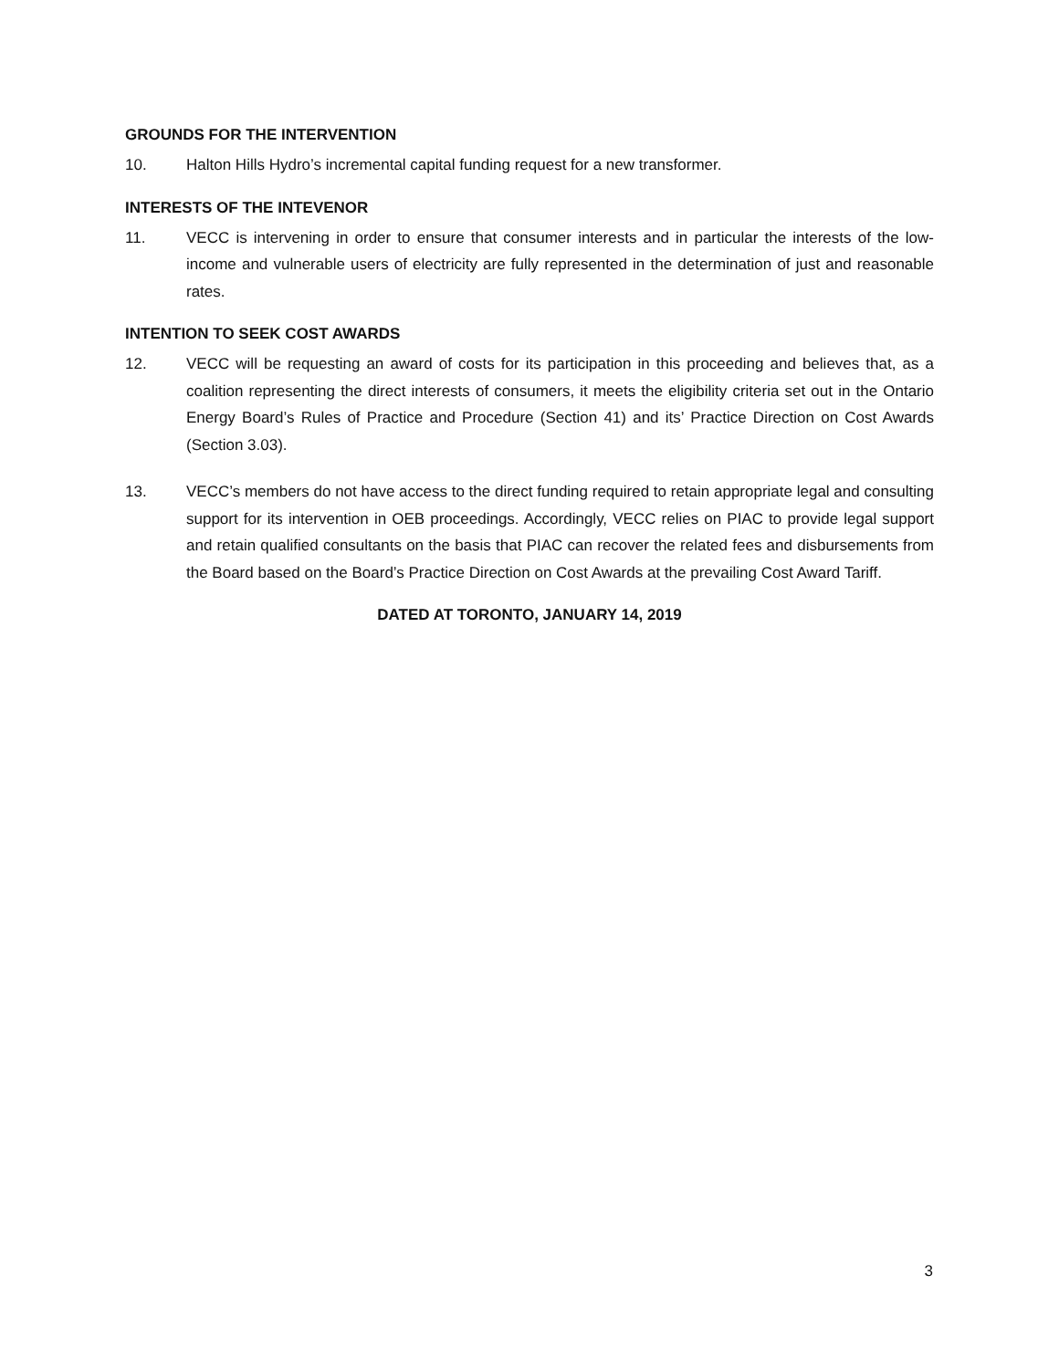GROUNDS FOR THE INTERVENTION
10. Halton Hills Hydro’s incremental capital funding request for a new transformer.
INTERESTS OF THE INTEVENOR
11. VECC is intervening in order to ensure that consumer interests and in particular the interests of the low-income and vulnerable users of electricity are fully represented in the determination of just and reasonable rates.
INTENTION TO SEEK COST AWARDS
12. VECC will be requesting an award of costs for its participation in this proceeding and believes that, as a coalition representing the direct interests of consumers, it meets the eligibility criteria set out in the Ontario Energy Board’s Rules of Practice and Procedure (Section 41) and its’ Practice Direction on Cost Awards (Section 3.03).
13. VECC’s members do not have access to the direct funding required to retain appropriate legal and consulting support for its intervention in OEB proceedings. Accordingly, VECC relies on PIAC to provide legal support and retain qualified consultants on the basis that PIAC can recover the related fees and disbursements from the Board based on the Board’s Practice Direction on Cost Awards at the prevailing Cost Award Tariff.
DATED AT TORONTO, JANUARY 14, 2019
3